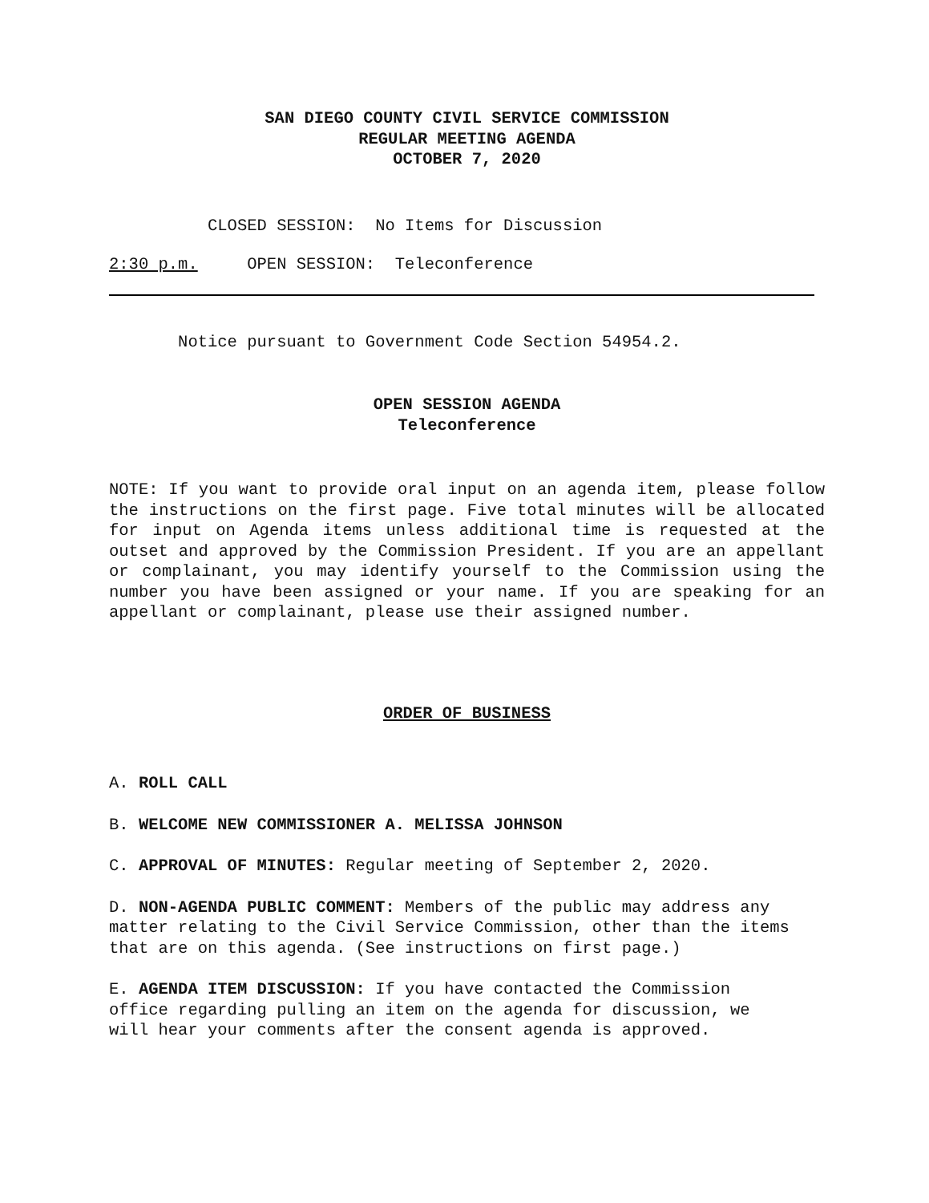SAN DIEGO COUNTY CIVIL SERVICE COMMISSION
REGULAR MEETING AGENDA
OCTOBER 7, 2020
CLOSED SESSION: No Items for Discussion
2:30 p.m. OPEN SESSION: Teleconference
Notice pursuant to Government Code Section 54954.2.
OPEN SESSION AGENDA
Teleconference
NOTE: If you want to provide oral input on an agenda item, please follow the instructions on the first page. Five total minutes will be allocated for input on Agenda items unless additional time is requested at the outset and approved by the Commission President. If you are an appellant or complainant, you may identify yourself to the Commission using the number you have been assigned or your name. If you are speaking for an appellant or complainant, please use their assigned number.
ORDER OF BUSINESS
A. ROLL CALL
B. WELCOME NEW COMMISSIONER A. MELISSA JOHNSON
C. APPROVAL OF MINUTES: Regular meeting of September 2, 2020.
D. NON-AGENDA PUBLIC COMMENT: Members of the public may address any matter relating to the Civil Service Commission, other than the items that are on this agenda. (See instructions on first page.)
E. AGENDA ITEM DISCUSSION: If you have contacted the Commission office regarding pulling an item on the agenda for discussion, we will hear your comments after the consent agenda is approved.